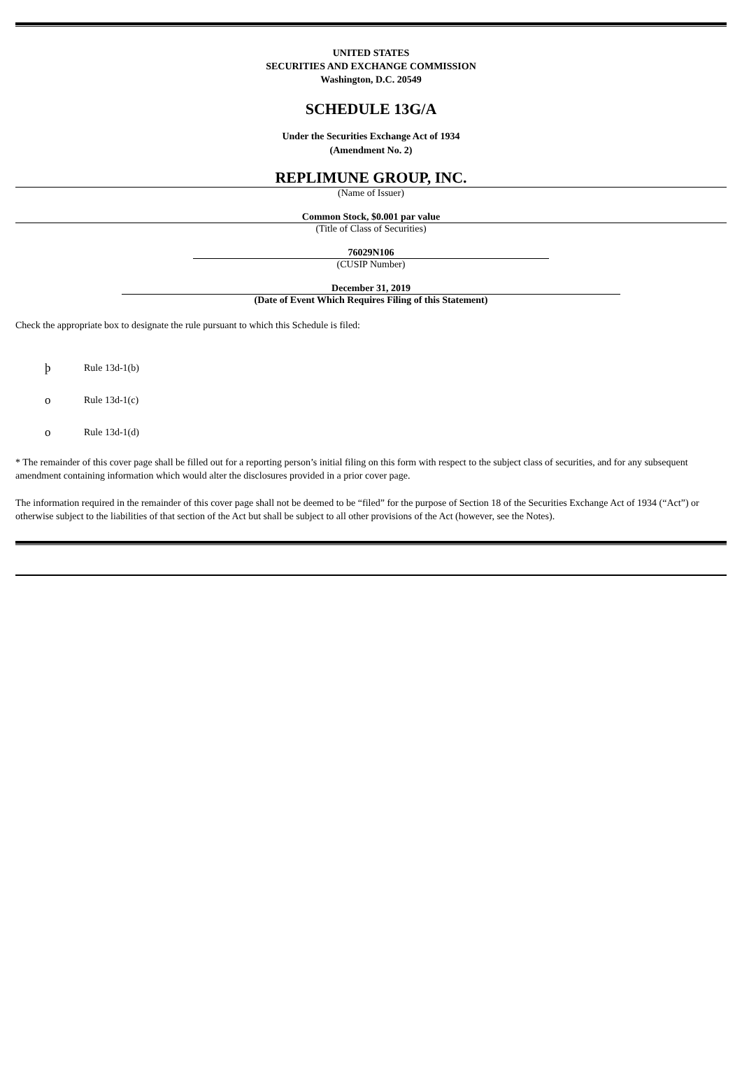UNITED STATES
SECURITIES AND EXCHANGE COMMISSION
Washington, D.C. 20549
SCHEDULE 13G/A
Under the Securities Exchange Act of 1934
(Amendment No. 2)
REPLIMUNE GROUP, INC.
(Name of Issuer)
Common Stock, $0.001 par value
(Title of Class of Securities)
76029N106
(CUSIP Number)
December 31, 2019
(Date of Event Which Requires Filing of this Statement)
Check the appropriate box to designate the rule pursuant to which this Schedule is filed:
þ Rule 13d-1(b)
o Rule 13d-1(c)
o Rule 13d-1(d)
* The remainder of this cover page shall be filled out for a reporting person’s initial filing on this form with respect to the subject class of securities, and for any subsequent amendment containing information which would alter the disclosures provided in a prior cover page.
The information required in the remainder of this cover page shall not be deemed to be “filed” for the purpose of Section 18 of the Securities Exchange Act of 1934 (“Act”) or otherwise subject to the liabilities of that section of the Act but shall be subject to all other provisions of the Act (however, see the Notes).